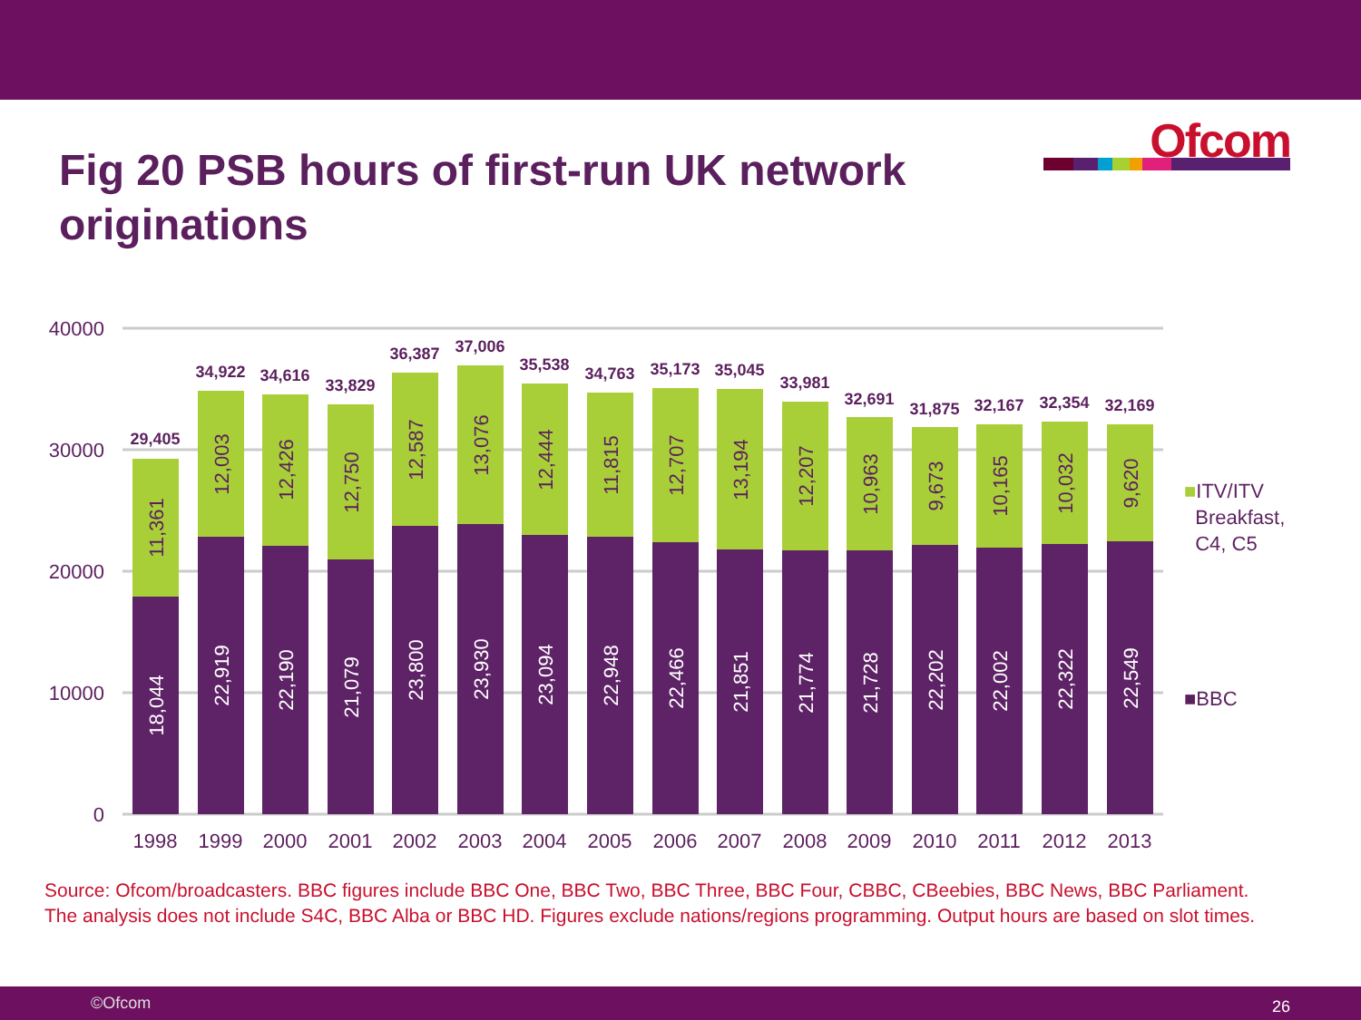Ofcom
Fig 20 PSB hours of first-run UK network originations
40000
30000
20000
10000
0
1998
1999
2000
2001
2002
2003
2004
2005
2006
2007
2008
2009
2010
2011
2012
2013
29,405
34,922
34,616
33,829
36,387
37,006
35,538
34,763
35,173
35,045
33,981
32,691
31,875
32,167
32,354
32,169
11,361
12,003
12,426
12,750
12,587
13,076
12,444
11,815
12,707
13,194
12,207
10,963
9,673
10,165
10,032
9,620
18,044
22,919
22,190
21,079
23,800
23,930
23,094
22,948
22,466
21,851
21,774
21,728
22,202
22,002
22,322
22,549
■ITV/ITV
Breakfast,
C4, C5
■BBC
Source: Ofcom/broadcasters. BBC figures include BBC One, BBC Two, BBC Three, BBC Four, CBBC, CBeebies, BBC News, BBC Parliament. The analysis does not include S4C, BBC Alba or BBC HD. Figures exclude nations/regions programming. Output hours are based on slot times.
©Ofcom 26